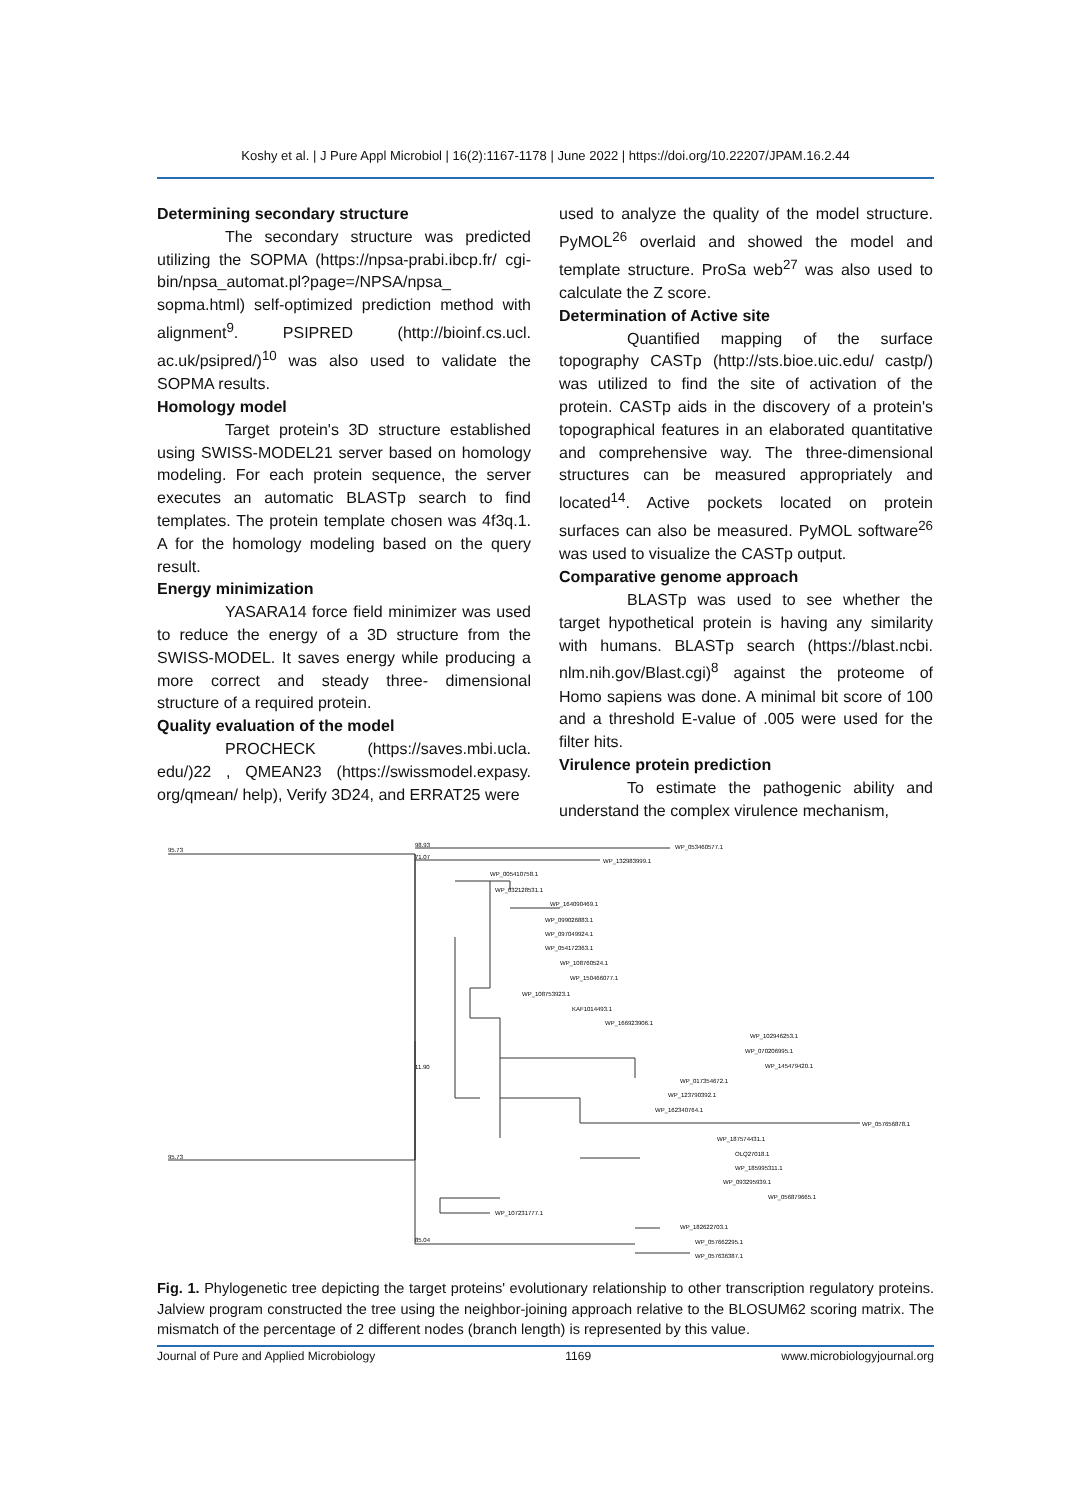Koshy et al. | J Pure Appl Microbiol | 16(2):1167-1178 | June 2022 | https://doi.org/10.22207/JPAM.16.2.44
Determining secondary structure
The secondary structure was predicted utilizing the SOPMA (https://npsa-prabi.ibcp.fr/ cgi-bin/npsa_automat.pl?page=/NPSA/npsa_ sopma.html) self-optimized prediction method with alignment<sup>9</sup>. PSIPRED (http://bioinf.cs.ucl. ac.uk/psipred/)<sup>10</sup> was also used to validate the SOPMA results.
Homology model
Target protein's 3D structure established using SWISS-MODEL21 server based on homology modeling. For each protein sequence, the server executes an automatic BLASTp search to find templates. The protein template chosen was 4f3q.1. A for the homology modeling based on the query result.
Energy minimization
YASARA14 force field minimizer was used to reduce the energy of a 3D structure from the SWISS-MODEL. It saves energy while producing a more correct and steady three- dimensional structure of a required protein.
Quality evaluation of the model
PROCHECK (https://saves.mbi.ucla. edu/)22 , QMEAN23 (https://swissmodel.expasy. org/qmean/ help), Verify 3D24, and ERRAT25 were
used to analyze the quality of the model structure. PyMOL<sup>26</sup> overlaid and showed the model and template structure. ProSa web<sup>27</sup> was also used to calculate the Z score.
Determination of Active site
Quantified mapping of the surface topography CASTp (http://sts.bioe.uic.edu/ castp/) was utilized to find the site of activation of the protein. CASTp aids in the discovery of a protein's topographical features in an elaborated quantitative and comprehensive way. The three-dimensional structures can be measured appropriately and located<sup>14</sup>. Active pockets located on protein surfaces can also be measured. PyMOL software<sup>26</sup> was used to visualize the CASTp output.
Comparative genome approach
BLASTp was used to see whether the target hypothetical protein is having any similarity with humans. BLASTp search (https://blast.ncbi. nlm.nih.gov/Blast.cgi)<sup>8</sup> against the proteome of Homo sapiens was done. A minimal bit score of 100 and a threshold E-value of .005 were used for the filter hits.
Virulence protein prediction
To estimate the pathogenic ability and understand the complex virulence mechanism,
95.73
98.93
71.07
95.73
11.90
85.04
WP_053460577.1
WP_132983999.1
WP_005410758.1
WP_032128531.1
WP_164090469.1
WP_099026883.1
WP_097049924.1
WP_054172363.1
WP_108760524.1
WP_150466077.1
WP_108753923.1
KAF1014493.1
WP_166923906.1
WP_102946253.1
WP_070206995.1
WP_145479420.1
WP_017354672.1
WP_123790392.1
WP_162340764.1
WP_057656878.1
WP_187574431.1
OLQ27018.1
WP_185995311.1
WP_093295939.1
WP_056879665.1
WP_107231777.1
WP_182622703.1
WP_057662295.1
WP_057636387.1
Fig. 1. Phylogenetic tree depicting the target proteins' evolutionary relationship to other transcription regulatory proteins. Jalview program constructed the tree using the neighbor-joining approach relative to the BLOSUM62 scoring matrix. The mismatch of the percentage of 2 different nodes (branch length) is represented by this value.
Journal of Pure and Applied Microbiology 1169 www.microbiologyjournal.org